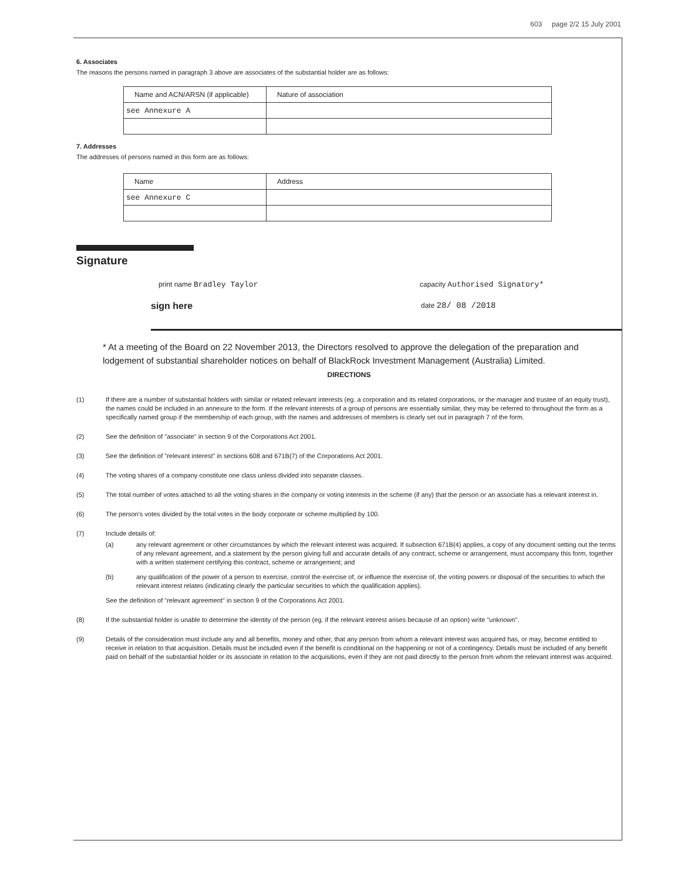603 page 2/2 15 July 2001
6. Associates
The reasons the persons named in paragraph 3 above are associates of the substantial holder are as follows:
| Name and ACN/ARSN (if applicable) | Nature of association |
| see Annexure A | |
7. Addresses
The addresses of persons named in this form are as follows:
| Name | Address |
| see Annexure C | |
Signature
print name Bradley Taylor capacity Authorised Signatory*
sign here date 28/ 08 /2018
* At a meeting of the Board on 22 November 2013, the Directors resolved to approve the delegation of the preparation and lodgement of substantial shareholder notices on behalf of BlackRock Investment Management (Australia) Limited.
DIRECTIONS
(1) If there are a number of substantial holders with similar or related relevant interests (eg. a corporation and its related corporations, or the manager and trustee of an equity trust), the names could be included in an annexure to the form. If the relevant interests of a group of persons are essentially similar, they may be referred to throughout the form as a specifically named group if the membership of each group, with the names and addresses of members is clearly set out in paragraph 7 of the form.
(2) See the definition of "associate" in section 9 of the Corporations Act 2001.
(3) See the definition of "relevant interest" in sections 608 and 671B(7) of the Corporations Act 2001.
(4) The voting shares of a company constitute one class unless divided into separate classes.
(5) The total number of votes attached to all the voting shares in the company or voting interests in the scheme (if any) that the person or an associate has a relevant interest in.
(6) The person's votes divided by the total votes in the body corporate or scheme multiplied by 100.
(7) Include details of:
(a) any relevant agreement or other circumstances by which the relevant interest was acquired. If subsection 671B(4) applies, a copy of any document setting out the terms of any relevant agreement, and a statement by the person giving full and accurate details of any contract, scheme or arrangement, must accompany this form, together with a written statement certifying this contract, scheme or arrangement; and
(b) any qualification of the power of a person to exercise, control the exercise of, or influence the exercise of, the voting powers or disposal of the securities to which the relevant interest relates (indicating clearly the particular securities to which the qualification applies).
See the definition of "relevant agreement" in section 9 of the Corporations Act 2001.
(8) If the substantial holder is unable to determine the identity of the person (eg. if the relevant interest arises because of an option) write "unknown".
(9) Details of the consideration must include any and all benefits, money and other, that any person from whom a relevant interest was acquired has, or may, become entitled to receive in relation to that acquisition. Details must be included even if the benefit is conditional on the happening or not of a contingency. Details must be included of any benefit paid on behalf of the substantial holder or its associate in relation to the acquisitions, even if they are not paid directly to the person from whom the relevant interest was acquired.